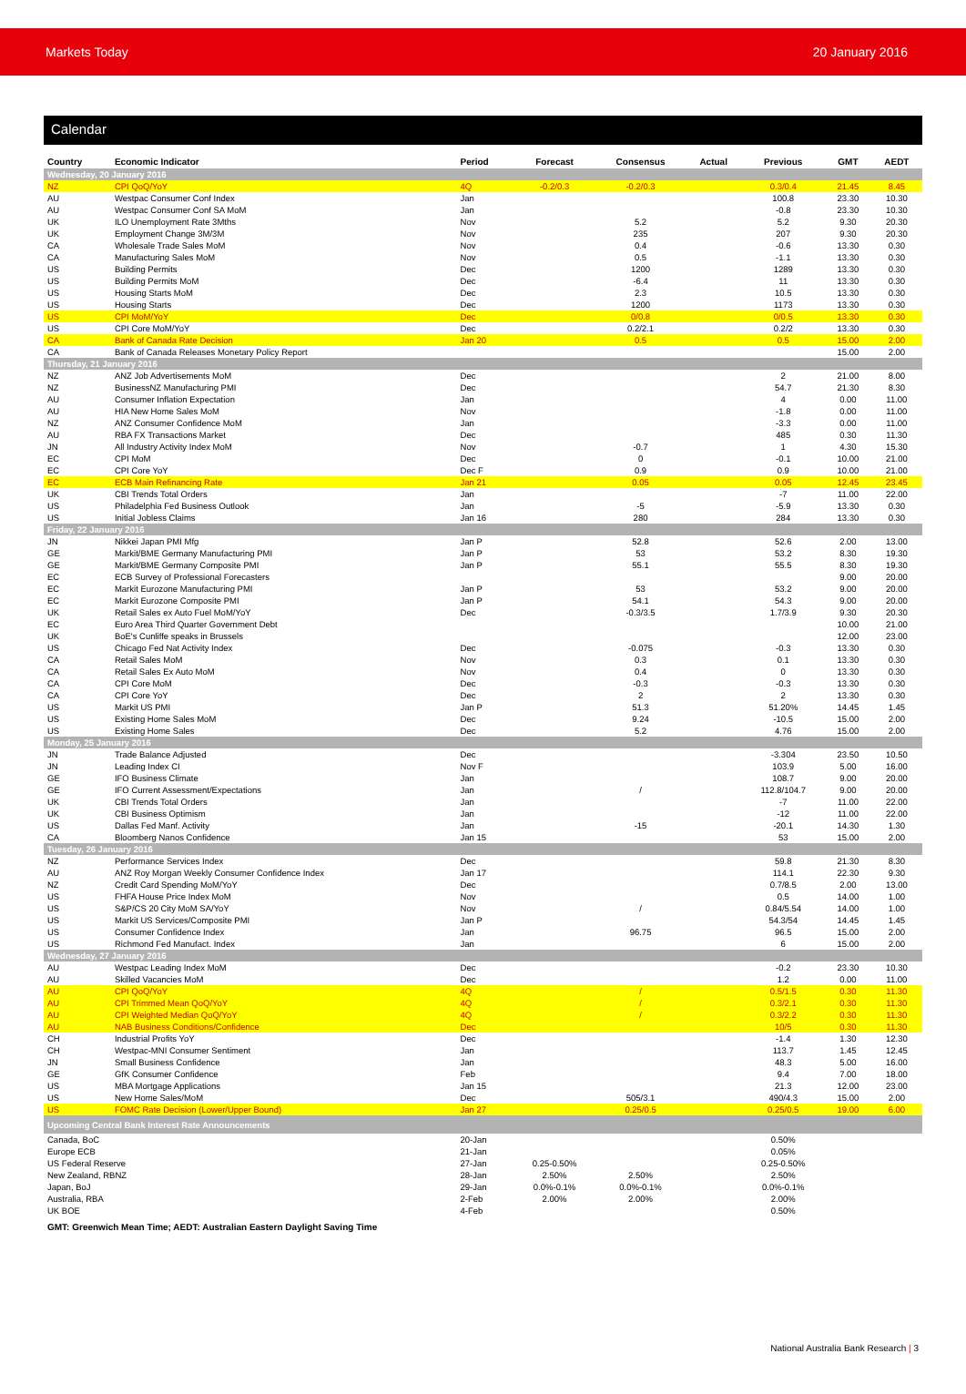Markets Today 20 January 2016
Calendar
| Country | Economic Indicator | Period | Forecast | Consensus | Actual | Previous | GMT | AEDT |
| --- | --- | --- | --- | --- | --- | --- | --- | --- |
| Wednesday, 20 January 2016 | | | | | | | | |
| NZ | CPI QoQ/YoY | 4Q | -0.2/0.3 | -0.2/0.3 | | 0.3/0.4 | 21.45 | 8.45 |
| AU | Westpac Consumer Conf Index | Jan | | | | 100.8 | 23.30 | 10.30 |
| AU | Westpac Consumer Conf SA MoM | Jan | | | | -0.8 | 23.30 | 10.30 |
| UK | ILO Unemployment Rate 3Mths | Nov | | 5.2 | | 5.2 | 9.30 | 20.30 |
| UK | Employment Change 3M/3M | Nov | | 235 | | 207 | 9.30 | 20.30 |
| CA | Wholesale Trade Sales MoM | Nov | | 0.4 | | -0.6 | 13.30 | 0.30 |
| CA | Manufacturing Sales MoM | Nov | | 0.5 | | -1.1 | 13.30 | 0.30 |
| US | Building Permits | Dec | | 1200 | | 1289 | 13.30 | 0.30 |
| US | Building Permits MoM | Dec | | -6.4 | | 11 | 13.30 | 0.30 |
| US | Housing Starts MoM | Dec | | 2.3 | | 10.5 | 13.30 | 0.30 |
| US | Housing Starts | Dec | | 1200 | | 1173 | 13.30 | 0.30 |
| US | CPI MoM/YoY | Dec | | 0/0.8 | | 0/0.5 | 13.30 | 0.30 |
| US | CPI Core MoM/YoY | Dec | | 0.2/2.1 | | 0.2/2 | 13.30 | 0.30 |
| CA | Bank of Canada Rate Decision | Jan 20 | | 0.5 | | 0.5 | 15.00 | 2.00 |
| CA | Bank of Canada Releases Monetary Policy Report | | | | | | 15.00 | 2.00 |
| Thursday, 21 January 2016 | | | | | | | | |
| NZ | ANZ Job Advertisements MoM | Dec | | | | 2 | 21.00 | 8.00 |
| NZ | BusinessNZ Manufacturing PMI | Dec | | | | 54.7 | 21.30 | 8.30 |
| AU | Consumer Inflation Expectation | Jan | | | | 4 | 0.00 | 11.00 |
| AU | HIA New Home Sales MoM | Nov | | | | -1.8 | 0.00 | 11.00 |
| NZ | ANZ Consumer Confidence MoM | Jan | | | | -3.3 | 0.00 | 11.00 |
| AU | RBA FX Transactions Market | Dec | | | | 485 | 0.30 | 11.30 |
| JN | All Industry Activity Index MoM | Nov | | -0.7 | | 1 | 4.30 | 15.30 |
| EC | CPI MoM | Dec | | 0 | | -0.1 | 10.00 | 21.00 |
| EC | CPI Core YoY | Dec F | | 0.9 | | 0.9 | 10.00 | 21.00 |
| EC | ECB Main Refinancing Rate | Jan 21 | | 0.05 | | 0.05 | 12.45 | 23.45 |
| UK | CBI Trends Total Orders | Jan | | | | -7 | 11.00 | 22.00 |
| US | Philadelphia Fed Business Outlook | Jan | | -5 | | -5.9 | 13.30 | 0.30 |
| US | Initial Jobless Claims | Jan 16 | | 280 | | 284 | 13.30 | 0.30 |
| Friday, 22 January 2016 | | | | | | | | |
| JN | Nikkei Japan PMI Mfg | Jan P | | 52.8 | | 52.6 | 2.00 | 13.00 |
| GE | Markit/BME Germany Manufacturing PMI | Jan P | | 53 | | 53.2 | 8.30 | 19.30 |
| GE | Markit/BME Germany Composite PMI | Jan P | | 55.1 | | 55.5 | 8.30 | 19.30 |
| EC | ECB Survey of Professional Forecasters | | | | | | 9.00 | 20.00 |
| EC | Markit Eurozone Manufacturing PMI | Jan P | | 53 | | 53.2 | 9.00 | 20.00 |
| EC | Markit Eurozone Composite PMI | Jan P | | 54.1 | | 54.3 | 9.00 | 20.00 |
| UK | Retail Sales ex Auto Fuel MoM/YoY | Dec | | -0.3/3.5 | | 1.7/3.9 | 9.30 | 20.30 |
| EC | Euro Area Third Quarter Government Debt | | | | | | 10.00 | 21.00 |
| UK | BoE's Cunliffe speaks in Brussels | | | | | | 12.00 | 23.00 |
| US | Chicago Fed Nat Activity Index | Dec | | -0.075 | | -0.3 | 13.30 | 0.30 |
| CA | Retail Sales MoM | Nov | | 0.3 | | 0.1 | 13.30 | 0.30 |
| CA | Retail Sales Ex Auto MoM | Nov | | 0.4 | | 0 | 13.30 | 0.30 |
| CA | CPI Core MoM | Dec | | -0.3 | | -0.3 | 13.30 | 0.30 |
| CA | CPI Core YoY | Dec | | 2 | | 2 | 13.30 | 0.30 |
| US | Markit US PMI | Jan P | | 51.3 | | 51.20% | 14.45 | 1.45 |
| US | Existing Home Sales MoM | Dec | | 9.24 | | -10.5 | 15.00 | 2.00 |
| US | Existing Home Sales | Dec | | 5.2 | | 4.76 | 15.00 | 2.00 |
| Monday, 25 January 2016 | | | | | | | | |
| JN | Trade Balance Adjusted | Dec | | | | -3.304 | 23.50 | 10.50 |
| JN | Leading Index CI | Nov F | | | | 103.9 | 5.00 | 16.00 |
| GE | IFO Business Climate | Jan | | | | 108.7 | 9.00 | 20.00 |
| GE | IFO Current Assessment/Expectations | Jan | | / | | 112.8/104.7 | 9.00 | 20.00 |
| UK | CBI Trends Total Orders | Jan | | | | -7 | 11.00 | 22.00 |
| UK | CBI Business Optimism | Jan | | | | -12 | 11.00 | 22.00 |
| US | Dallas Fed Manf. Activity | Jan | | -15 | | -20.1 | 14.30 | 1.30 |
| CA | Bloomberg Nanos Confidence | Jan 15 | | | | 53 | 15.00 | 2.00 |
| Tuesday, 26 January 2016 | | | | | | | | |
| NZ | Performance Services Index | Dec | | | | 59.8 | 21.30 | 8.30 |
| AU | ANZ Roy Morgan Weekly Consumer Confidence Index | Jan 17 | | | | 114.1 | 22.30 | 9.30 |
| NZ | Credit Card Spending MoM/YoY | Dec | | | | 0.7/8.5 | 2.00 | 13.00 |
| US | FHFA House Price Index MoM | Nov | | | | 0.5 | 14.00 | 1.00 |
| US | S&P/CS 20 City MoM SA/YoY | Nov | | / | | 0.84/5.54 | 14.00 | 1.00 |
| US | Markit US Services/Composite PMI | Jan P | | | | 54.3/54 | 14.45 | 1.45 |
| US | Consumer Confidence Index | Jan | | 96.75 | | 96.5 | 15.00 | 2.00 |
| US | Richmond Fed Manufact. Index | Jan | | | | 6 | 15.00 | 2.00 |
| Wednesday, 27 January 2016 | | | | | | | | |
| AU | Westpac Leading Index MoM | Dec | | | | -0.2 | 23.30 | 10.30 |
| AU | Skilled Vacancies MoM | Dec | | | | 1.2 | 0.00 | 11.00 |
| AU | CPI QoQ/YoY | 4Q | | / | | 0.5/1.5 | 0.30 | 11.30 |
| AU | CPI Trimmed Mean QoQ/YoY | 4Q | | / | | 0.3/2.1 | 0.30 | 11.30 |
| AU | CPI Weighted Median QoQ/YoY | 4Q | | / | | 0.3/2.2 | 0.30 | 11.30 |
| AU | NAB Business Conditions/Confidence | Dec | | | | 10/5 | 0.30 | 11.30 |
| CH | Industrial Profits YoY | Dec | | | | -1.4 | 1.30 | 12.30 |
| CH | Westpac-MNI Consumer Sentiment | Jan | | | | 113.7 | 1.45 | 12.45 |
| JN | Small Business Confidence | Jan | | | | 48.3 | 5.00 | 16.00 |
| GE | GfK Consumer Confidence | Feb | | | | 9.4 | 7.00 | 18.00 |
| US | MBA Mortgage Applications | Jan 15 | | | | 21.3 | 12.00 | 23.00 |
| US | New Home Sales/MoM | Dec | | 505/3.1 | | 490/4.3 | 15.00 | 2.00 |
| US | FOMC Rate Decision (Lower/Upper Bound) | Jan 27 | | 0.25/0.5 | | 0.25/0.5 | 19.00 | 6.00 |
| Upcoming Central Bank Interest Rate Announcements | | | | | | | | |
| Canada, BoC | | 20-Jan | | | | 0.50% | | |
| Europe ECB | | 21-Jan | | | | 0.05% | | |
| US Federal Reserve | | 27-Jan | 0.25-0.50% | | | 0.25-0.50% | | |
| New Zealand, RBNZ | | 28-Jan | 2.50% | 2.50% | | 2.50% | | |
| Japan, BoJ | | 29-Jan | 0.0%-0.1% | 0.0%-0.1% | | 0.0%-0.1% | | |
| Australia, RBA | | 2-Feb | 2.00% | 2.00% | | 2.00% | | |
| UK BOE | | 4-Feb | | | | 0.50% | | |
GMT: Greenwich Mean Time; AEDT: Australian Eastern Daylight Saving Time
National Australia Bank Research | 3